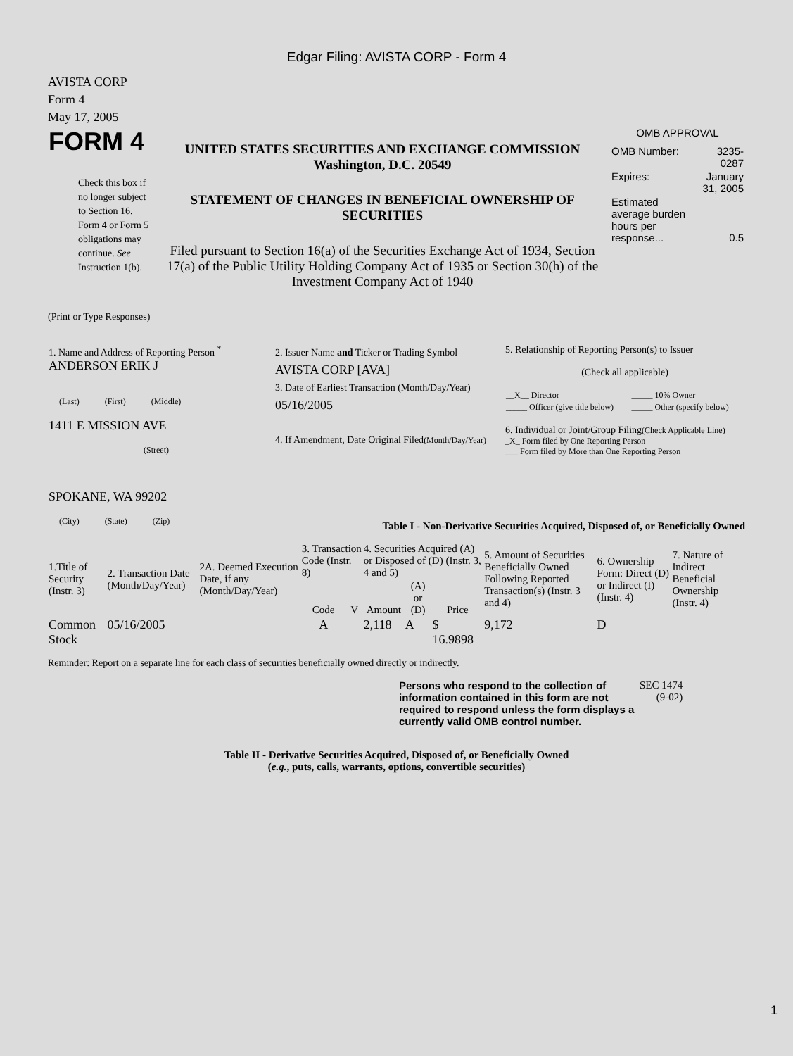Edgar Filing: AVISTA CORP - Form 4
AVISTA CORP
Form 4
May 17, 2005
| FORM 4 Check this box if no longer subject to Section 16. Form 4 or Form 5 obligations may continue. See Instruction 1(b). | UNITED STATES SECURITIES AND EXCHANGE COMMISSION Washington, D.C. 20549 STATEMENT OF CHANGES IN BENEFICIAL OWNERSHIP OF SECURITIES Filed pursuant to Section 16(a) of the Securities Exchange Act of 1934, Section 17(a) of the Public Utility Holding Company Act of 1935 or Section 30(h) of the Investment Company Act of 1940 | OMB APPROVAL / OMB Number: / 3235-0287 / / Expires: / January 31, 2005 / / Estimated average burden hours per response... / 0.5 / |
(Print or Type Responses)
| 1. Name and Address of Reporting Person <sup>*</sup> ANDERSON ERIK J (Last) (First) (Middle) 1411 E MISSION AVE (Street) SPOKANE, WA 99202 (City) (State) (Zip) | 2. Issuer Name and Ticker or Trading Symbol AVISTA CORP [AVA] 3. Date of Earliest Transaction (Month/Day/Year) 05/16/2005 4. If Amendment, Date Original Filed (Month/Day/Year) | 5. Relationship of Reporting Person(s) to Issuer (Check all applicable) / __X__ Director / _____ 10% Owner / / _____ Officer (give title below) / _____ Other (specify below) / 6. Individual or Joint/Group Filing (Check Applicable Line) _X_ Form filed by One Reporting Person ___ Form filed by More than One Reporting Person |
Table I - Non-Derivative Securities Acquired, Disposed of, or Beneficially Owned
| 1.Title of Security (Instr. 3) | 2. Transaction Date (Month/Day/Year) | 2A. Deemed Execution Date, if any (Month/Day/Year) | 3. Transaction Code (Instr. 8) | | 4. Securities Acquired (A) or Disposed of (D) (Instr. 3, 4 and 5) | | | 5. Amount of Securities Beneficially Owned Following Reported Transaction(s) (Instr. 3 and 4) | 6. Ownership Form: Direct (D) or Indirect (I) (Instr. 4) | 7. Nature of Indirect Beneficial Ownership (Instr. 4) |
| --- | --- | --- | --- | --- | --- | --- | --- | --- | --- | --- |
| | | | Code | V | Amount | (A) or (D) | Price | | | |
| Common Stock | 05/16/2005 | | A | | 2,118 | A | $ 16.9898 | 9,172 | D | |
Reminder: Report on a separate line for each class of securities beneficially owned directly or indirectly.
| Persons who respond to the collection of information contained in this form are not required to respond unless the form displays a currently valid OMB control number. | SEC 1474 (9-02) |
Table II - Derivative Securities Acquired, Disposed of, or Beneficially Owned
(e.g., puts, calls, warrants, options, convertible securities)
1